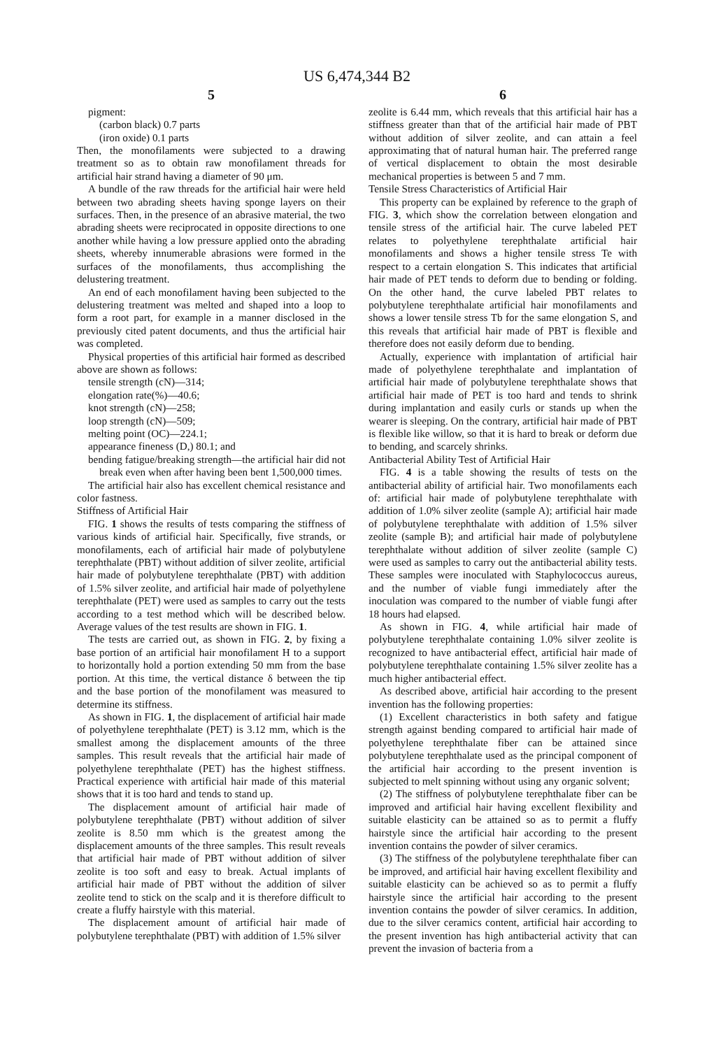US 6,474,344 B2
5
pigment:
(carbon black) 0.7 parts
(iron oxide) 0.1 parts
Then, the monofilaments were subjected to a drawing treatment so as to obtain raw monofilament threads for artificial hair strand having a diameter of 90 μm.
A bundle of the raw threads for the artificial hair were held between two abrading sheets having sponge layers on their surfaces. Then, in the presence of an abrasive material, the two abrading sheets were reciprocated in opposite directions to one another while having a low pressure applied onto the abrading sheets, whereby innumerable abrasions were formed in the surfaces of the monofilaments, thus accomplishing the delustering treatment.
An end of each monofilament having been subjected to the delustering treatment was melted and shaped into a loop to form a root part, for example in a manner disclosed in the previously cited patent documents, and thus the artificial hair was completed.
Physical properties of this artificial hair formed as described above are shown as follows:
tensile strength (cN)—314;
elongation rate(%)—40.6;
knot strength (cN)—258;
loop strength (cN)—509;
melting point (OC)—224.1;
appearance fineness (D,) 80.1; and
bending fatigue/breaking strength—the artificial hair did not break even when after having been bent 1,500,000 times.
The artificial hair also has excellent chemical resistance and color fastness.
Stiffness of Artificial Hair
FIG. 1 shows the results of tests comparing the stiffness of various kinds of artificial hair. Specifically, five strands, or monofilaments, each of artificial hair made of polybutylene terephthalate (PBT) without addition of silver zeolite, artificial hair made of polybutylene terephthalate (PBT) with addition of 1.5% silver zeolite, and artificial hair made of polyethylene terephthalate (PET) were used as samples to carry out the tests according to a test method which will be described below. Average values of the test results are shown in FIG. 1.
The tests are carried out, as shown in FIG. 2, by fixing a base portion of an artificial hair monofilament H to a support to horizontally hold a portion extending 50 mm from the base portion. At this time, the vertical distance δ between the tip and the base portion of the monofilament was measured to determine its stiffness.
As shown in FIG. 1, the displacement of artificial hair made of polyethylene terephthalate (PET) is 3.12 mm, which is the smallest among the displacement amounts of the three samples. This result reveals that the artificial hair made of polyethylene terephthalate (PET) has the highest stiffness. Practical experience with artificial hair made of this material shows that it is too hard and tends to stand up.
The displacement amount of artificial hair made of polybutylene terephthalate (PBT) without addition of silver zeolite is 8.50 mm which is the greatest among the displacement amounts of the three samples. This result reveals that artificial hair made of PBT without addition of silver zeolite is too soft and easy to break. Actual implants of artificial hair made of PBT without the addition of silver zeolite tend to stick on the scalp and it is therefore difficult to create a fluffy hairstyle with this material.
The displacement amount of artificial hair made of polybutylene terephthalate (PBT) with addition of 1.5% silver
6
zeolite is 6.44 mm, which reveals that this artificial hair has a stiffness greater than that of the artificial hair made of PBT without addition of silver zeolite, and can attain a feel approximating that of natural human hair. The preferred range of vertical displacement to obtain the most desirable mechanical properties is between 5 and 7 mm.
Tensile Stress Characteristics of Artificial Hair
This property can be explained by reference to the graph of FIG. 3, which show the correlation between elongation and tensile stress of the artificial hair. The curve labeled PET relates to polyethylene terephthalate artificial hair monofilaments and shows a higher tensile stress Te with respect to a certain elongation S. This indicates that artificial hair made of PET tends to deform due to bending or folding. On the other hand, the curve labeled PBT relates to polybutylene terephthalate artificial hair monofilaments and shows a lower tensile stress Tb for the same elongation S, and this reveals that artificial hair made of PBT is flexible and therefore does not easily deform due to bending.
Actually, experience with implantation of artificial hair made of polyethylene terephthalate and implantation of artificial hair made of polybutylene terephthalate shows that artificial hair made of PET is too hard and tends to shrink during implantation and easily curls or stands up when the wearer is sleeping. On the contrary, artificial hair made of PBT is flexible like willow, so that it is hard to break or deform due to bending, and scarcely shrinks.
Antibacterial Ability Test of Artificial Hair
FIG. 4 is a table showing the results of tests on the antibacterial ability of artificial hair. Two monofilaments each of: artificial hair made of polybutylene terephthalate with addition of 1.0% silver zeolite (sample A); artificial hair made of polybutylene terephthalate with addition of 1.5% silver zeolite (sample B); and artificial hair made of polybutylene terephthalate without addition of silver zeolite (sample C) were used as samples to carry out the antibacterial ability tests. These samples were inoculated with Staphylococcus aureus, and the number of viable fungi immediately after the inoculation was compared to the number of viable fungi after 18 hours had elapsed.
As shown in FIG. 4, while artificial hair made of polybutylene terephthalate containing 1.0% silver zeolite is recognized to have antibacterial effect, artificial hair made of polybutylene terephthalate containing 1.5% silver zeolite has a much higher antibacterial effect.
As described above, artificial hair according to the present invention has the following properties:
(1) Excellent characteristics in both safety and fatigue strength against bending compared to artificial hair made of polyethylene terephthalate fiber can be attained since polybutylene terephthalate used as the principal component of the artificial hair according to the present invention is subjected to melt spinning without using any organic solvent;
(2) The stiffness of polybutylene terephthalate fiber can be improved and artificial hair having excellent flexibility and suitable elasticity can be attained so as to permit a fluffy hairstyle since the artificial hair according to the present invention contains the powder of silver ceramics.
(3) The stiffness of the polybutylene terephthalate fiber can be improved, and artificial hair having excellent flexibility and suitable elasticity can be achieved so as to permit a fluffy hairstyle since the artificial hair according to the present invention contains the powder of silver ceramics. In addition, due to the silver ceramics content, artificial hair according to the present invention has high antibacterial activity that can prevent the invasion of bacteria from a